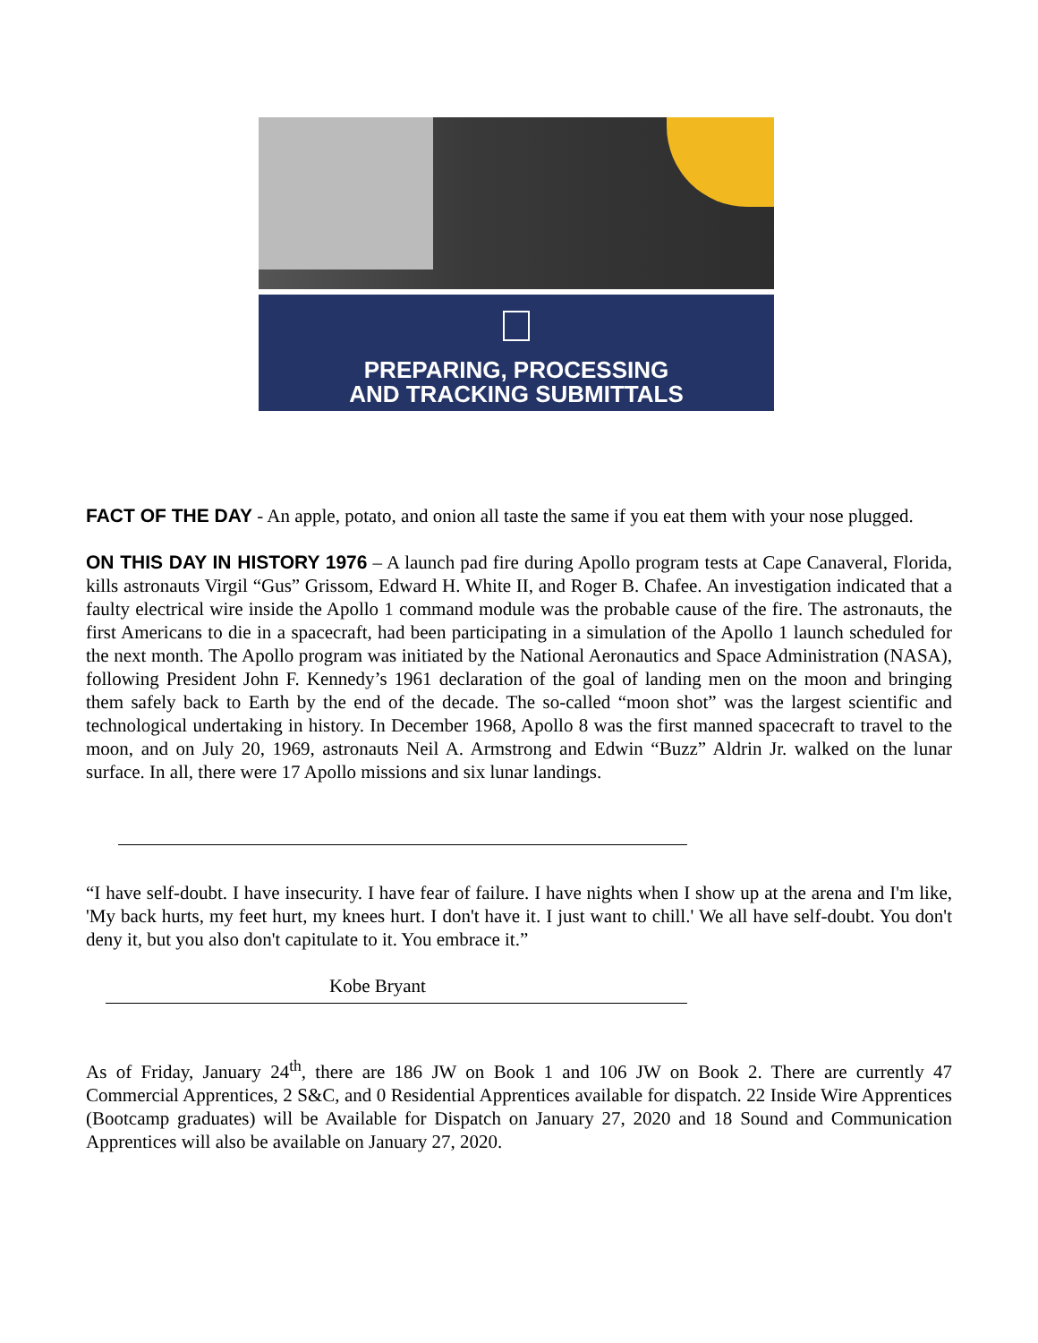PREPARING, PROCESSING
AND TRACKING SUBMITTALS
FACT OF THE DAY - An apple, potato, and onion all taste the same if you eat them with your nose plugged.
ON THIS DAY IN HISTORY 1976 – A launch pad fire during Apollo program tests at Cape Canaveral, Florida, kills astronauts Virgil “Gus” Grissom, Edward H. White II, and Roger B. Chafee. An investigation indicated that a faulty electrical wire inside the Apollo 1 command module was the probable cause of the fire. The astronauts, the first Americans to die in a spacecraft, had been participating in a simulation of the Apollo 1 launch scheduled for the next month. The Apollo program was initiated by the National Aeronautics and Space Administration (NASA), following President John F. Kennedy’s 1961 declaration of the goal of landing men on the moon and bringing them safely back to Earth by the end of the decade. The so-called “moon shot” was the largest scientific and technological undertaking in history. In December 1968, Apollo 8 was the first manned spacecraft to travel to the moon, and on July 20, 1969, astronauts Neil A. Armstrong and Edwin “Buzz” Aldrin Jr. walked on the lunar surface. In all, there were 17 Apollo missions and six lunar landings.
“I have self-doubt. I have insecurity. I have fear of failure. I have nights when I show up at the arena and I'm like, 'My back hurts, my feet hurt, my knees hurt. I don't have it. I just want to chill.' We all have self-doubt. You don't deny it, but you also don't capitulate to it. You embrace it.”
Kobe Bryant
As of Friday, January 24<sup>th</sup>, there are 186 JW on Book 1 and 106 JW on Book 2. There are currently 47 Commercial Apprentices, 2 S&C, and 0 Residential Apprentices available for dispatch. 22 Inside Wire Apprentices (Bootcamp graduates) will be Available for Dispatch on January 27, 2020 and 18 Sound and Communication Apprentices will also be available on January 27, 2020.